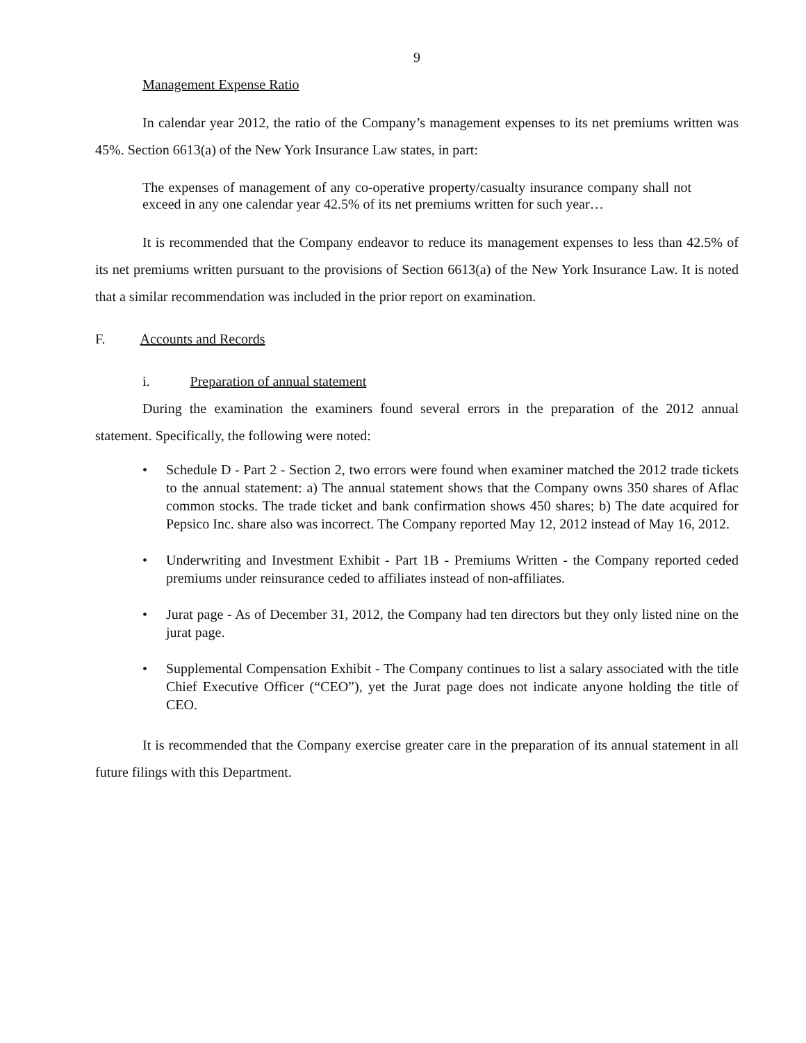9
Management Expense Ratio
In calendar year 2012, the ratio of the Company’s management expenses to its net premiums written was 45%. Section 6613(a) of the New York Insurance Law states, in part:
The expenses of management of any co-operative property/casualty insurance company shall not exceed in any one calendar year 42.5% of its net premiums written for such year…
It is recommended that the Company endeavor to reduce its management expenses to less than 42.5% of its net premiums written pursuant to the provisions of Section 6613(a) of the New York Insurance Law. It is noted that a similar recommendation was included in the prior report on examination.
F. Accounts and Records
i. Preparation of annual statement
During the examination the examiners found several errors in the preparation of the 2012 annual statement. Specifically, the following were noted:
• Schedule D - Part 2 - Section 2, two errors were found when examiner matched the 2012 trade tickets to the annual statement: a) The annual statement shows that the Company owns 350 shares of Aflac common stocks. The trade ticket and bank confirmation shows 450 shares; b) The date acquired for Pepsico Inc. share also was incorrect. The Company reported May 12, 2012 instead of May 16, 2012.
• Underwriting and Investment Exhibit - Part 1B - Premiums Written - the Company reported ceded premiums under reinsurance ceded to affiliates instead of non-affiliates.
• Jurat page - As of December 31, 2012, the Company had ten directors but they only listed nine on the jurat page.
• Supplemental Compensation Exhibit - The Company continues to list a salary associated with the title Chief Executive Officer (“CEO”), yet the Jurat page does not indicate anyone holding the title of CEO.
It is recommended that the Company exercise greater care in the preparation of its annual statement in all future filings with this Department.